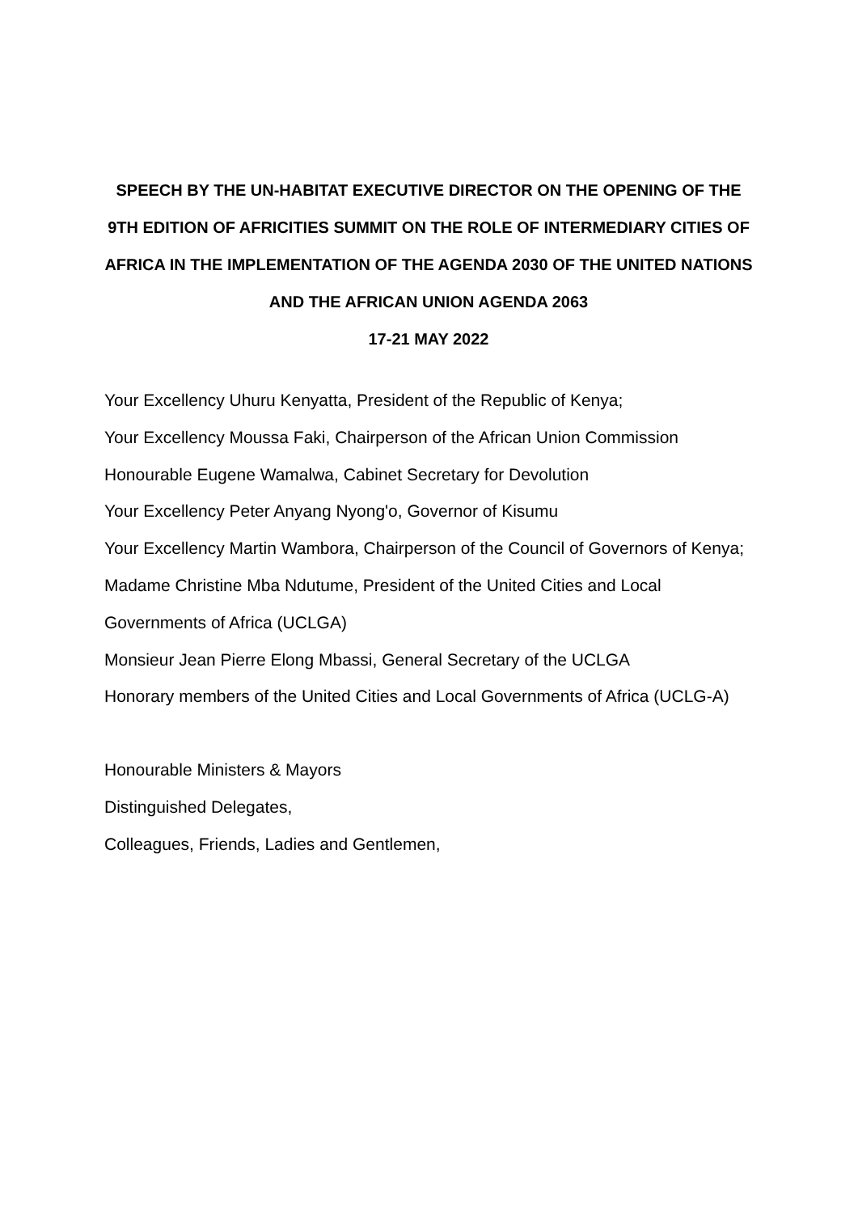SPEECH BY THE UN-HABITAT EXECUTIVE DIRECTOR ON THE OPENING OF THE 9TH EDITION OF AFRICITIES SUMMIT ON THE ROLE OF INTERMEDIARY CITIES OF AFRICA IN THE IMPLEMENTATION OF THE AGENDA 2030 OF THE UNITED NATIONS AND THE AFRICAN UNION AGENDA 2063
17-21 MAY 2022
Your Excellency Uhuru Kenyatta, President of the Republic of Kenya;
Your Excellency Moussa Faki, Chairperson of the African Union Commission
Honourable Eugene Wamalwa, Cabinet Secretary for Devolution
Your Excellency Peter Anyang Nyong'o, Governor of Kisumu
Your Excellency Martin Wambora, Chairperson of the Council of Governors of Kenya;
Madame Christine Mba Ndutume, President of the United Cities and Local Governments of Africa (UCLGA)
Monsieur Jean Pierre Elong Mbassi, General Secretary of the UCLGA
Honorary members of the United Cities and Local Governments of Africa (UCLG-A)
Honourable Ministers & Mayors
Distinguished Delegates,
Colleagues, Friends, Ladies and Gentlemen,